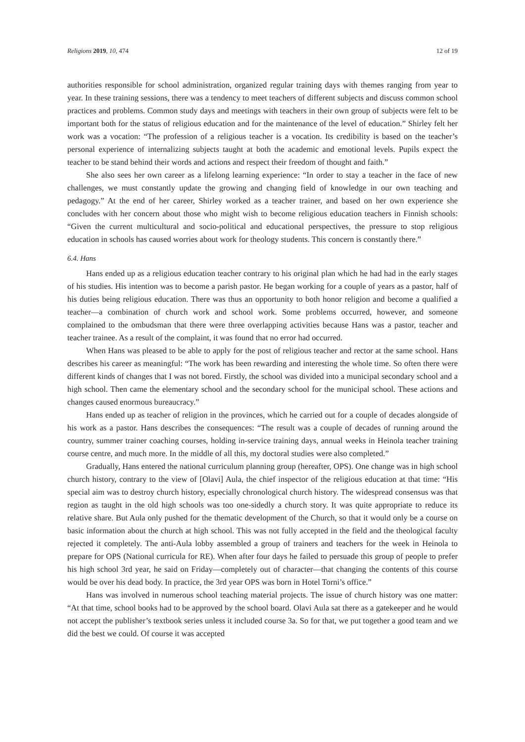Religions 2019, 10, 474 12 of 19
authorities responsible for school administration, organized regular training days with themes ranging from year to year. In these training sessions, there was a tendency to meet teachers of different subjects and discuss common school practices and problems. Common study days and meetings with teachers in their own group of subjects were felt to be important both for the status of religious education and for the maintenance of the level of education.” Shirley felt her work was a vocation: “The profession of a religious teacher is a vocation. Its credibility is based on the teacher’s personal experience of internalizing subjects taught at both the academic and emotional levels. Pupils expect the teacher to be stand behind their words and actions and respect their freedom of thought and faith.”
She also sees her own career as a lifelong learning experience: “In order to stay a teacher in the face of new challenges, we must constantly update the growing and changing field of knowledge in our own teaching and pedagogy.” At the end of her career, Shirley worked as a teacher trainer, and based on her own experience she concludes with her concern about those who might wish to become religious education teachers in Finnish schools: “Given the current multicultural and socio-political and educational perspectives, the pressure to stop religious education in schools has caused worries about work for theology students. This concern is constantly there.”
6.4. Hans
Hans ended up as a religious education teacher contrary to his original plan which he had had in the early stages of his studies. His intention was to become a parish pastor. He began working for a couple of years as a pastor, half of his duties being religious education. There was thus an opportunity to both honor religion and become a qualified a teacher—a combination of church work and school work. Some problems occurred, however, and someone complained to the ombudsman that there were three overlapping activities because Hans was a pastor, teacher and teacher trainee. As a result of the complaint, it was found that no error had occurred.
When Hans was pleased to be able to apply for the post of religious teacher and rector at the same school. Hans describes his career as meaningful: “The work has been rewarding and interesting the whole time. So often there were different kinds of changes that I was not bored. Firstly, the school was divided into a municipal secondary school and a high school. Then came the elementary school and the secondary school for the municipal school. These actions and changes caused enormous bureaucracy.”
Hans ended up as teacher of religion in the provinces, which he carried out for a couple of decades alongside of his work as a pastor. Hans describes the consequences: “The result was a couple of decades of running around the country, summer trainer coaching courses, holding in-service training days, annual weeks in Heinola teacher training course centre, and much more. In the middle of all this, my doctoral studies were also completed.”
Gradually, Hans entered the national curriculum planning group (hereafter, OPS). One change was in high school church history, contrary to the view of [Olavi] Aula, the chief inspector of the religious education at that time: “His special aim was to destroy church history, especially chronological church history. The widespread consensus was that region as taught in the old high schools was too one-sidedly a church story. It was quite appropriate to reduce its relative share. But Aula only pushed for the thematic development of the Church, so that it would only be a course on basic information about the church at high school. This was not fully accepted in the field and the theological faculty rejected it completely. The anti-Aula lobby assembled a group of trainers and teachers for the week in Heinola to prepare for OPS (National curricula for RE). When after four days he failed to persuade this group of people to prefer his high school 3rd year, he said on Friday—completely out of character—that changing the contents of this course would be over his dead body. In practice, the 3rd year OPS was born in Hotel Torni’s office.”
Hans was involved in numerous school teaching material projects. The issue of church history was one matter: “At that time, school books had to be approved by the school board. Olavi Aula sat there as a gatekeeper and he would not accept the publisher’s textbook series unless it included course 3a. So for that, we put together a good team and we did the best we could. Of course it was accepted